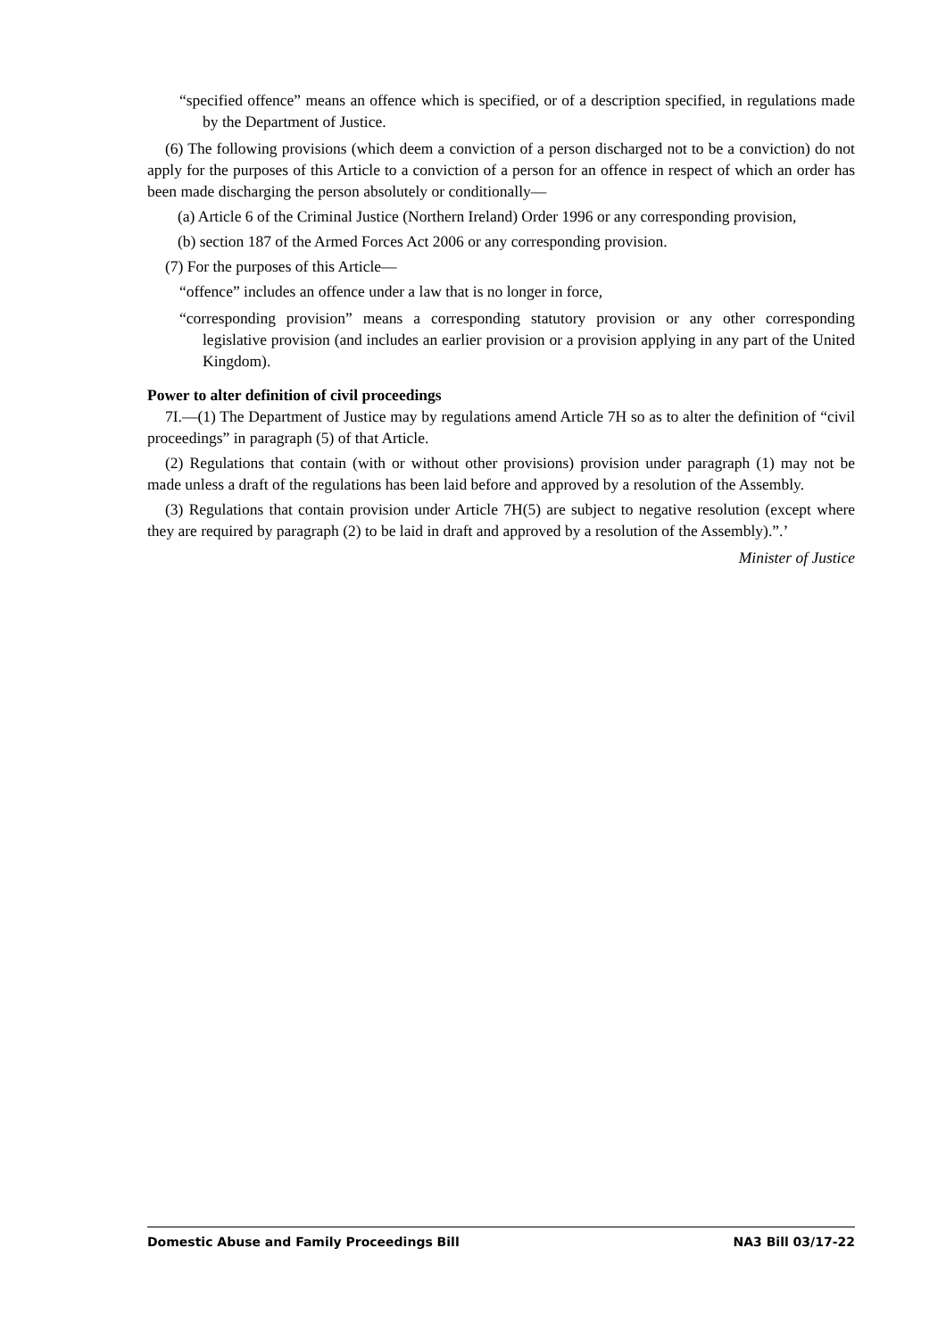“specified offence” means an offence which is specified, or of a description specified, in regulations made by the Department of Justice.
(6) The following provisions (which deem a conviction of a person discharged not to be a conviction) do not apply for the purposes of this Article to a conviction of a person for an offence in respect of which an order has been made discharging the person absolutely or conditionally—
(a) Article 6 of the Criminal Justice (Northern Ireland) Order 1996 or any corresponding provision,
(b) section 187 of the Armed Forces Act 2006 or any corresponding provision.
(7) For the purposes of this Article—
“offence” includes an offence under a law that is no longer in force,
“corresponding provision” means a corresponding statutory provision or any other corresponding legislative provision (and includes an earlier provision or a provision applying in any part of the United Kingdom).
Power to alter definition of civil proceedings
7I.—(1) The Department of Justice may by regulations amend Article 7H so as to alter the definition of “civil proceedings” in paragraph (5) of that Article.
(2) Regulations that contain (with or without other provisions) provision under paragraph (1) may not be made unless a draft of the regulations has been laid before and approved by a resolution of the Assembly.
(3) Regulations that contain provision under Article 7H(5) are subject to negative resolution (except where they are required by paragraph (2) to be laid in draft and approved by a resolution of the Assembly).”.’
Minister of Justice
Domestic Abuse and Family Proceedings Bill NA3 Bill 03/17-22